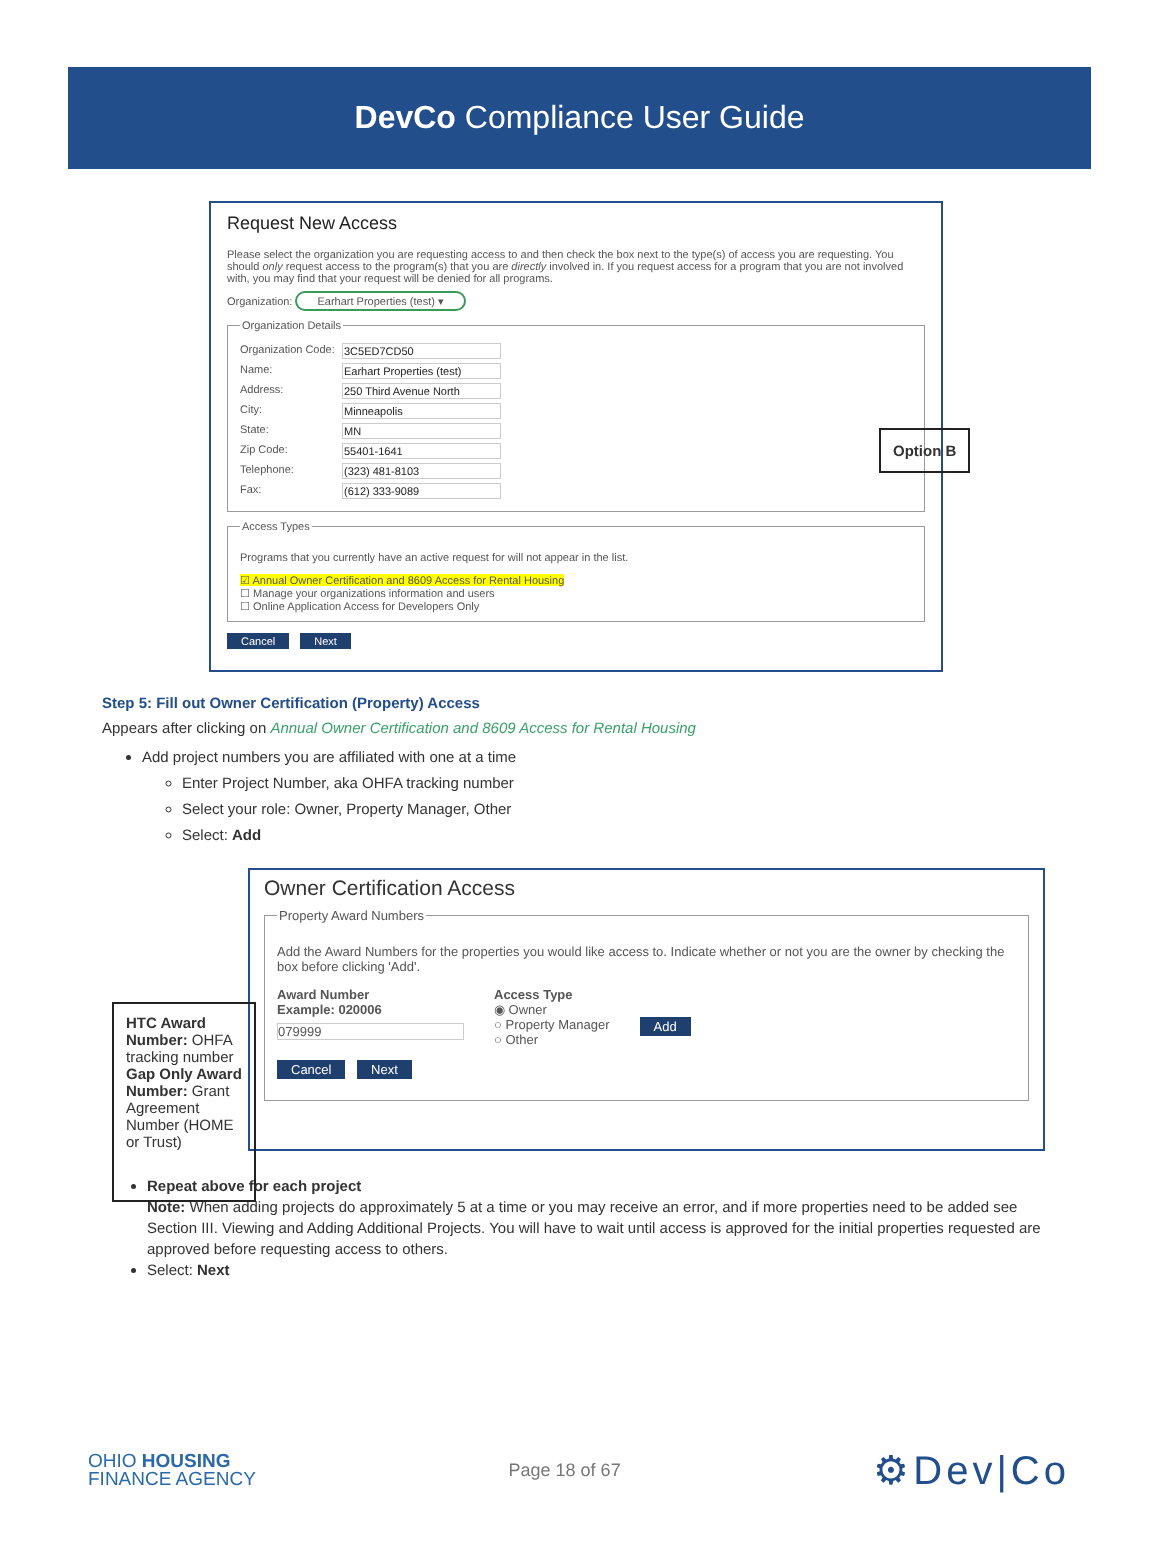DevCo Compliance User Guide
Request New Access
Please select the organization you are requesting access to and then check the box next to the type(s) of access you are requesting. You should only request access to the program(s) that you are directly involved in. If you request access for a program that you are not involved with, you may find that your request will be denied for all programs.
Organization: Earhart Properties (test) ▾
Organization Details
Organization Code: 3C5ED7CD50
Name: Earhart Properties (test)
Address: 250 Third Avenue North
City: Minneapolis
State: MN
Zip Code: 55401-1641
Telephone: (323) 481-8103
Fax: (612) 333-9089
Access Types
Programs that you currently have an active request for will not appear in the list.
☑ Annual Owner Certification and 8609 Access for Rental Housing
☐ Manage your organizations information and users
☐ Online Application Access for Developers Only
Cancel Next
Option B
Step 5: Fill out Owner Certification (Property) Access
Appears after clicking on Annual Owner Certification and 8609 Access for Rental Housing
Add project numbers you are affiliated with one at a time
Enter Project Number, aka OHFA tracking number
Select your role: Owner, Property Manager, Other
Select: Add
Owner Certification Access
Property Award Numbers
Add the Award Numbers for the properties you would like access to. Indicate whether or not you are the owner by checking the box before clicking 'Add'.
Award Number
Example: 020006
079999
Access Type
◉ Owner
○ Property Manager
○ Other
Add
Cancel Next
HTC Award Number: OHFA tracking number Gap Only Award Number: Grant Agreement Number (HOME or Trust)
Repeat above for each project
Note: When adding projects do approximately 5 at a time or you may receive an error, and if more properties need to be added see Section III. Viewing and Adding Additional Projects. You will have to wait until access is approved for the initial properties requested are approved before requesting access to others.
Select: Next
OHIO HOUSING
FINANCE AGENCY
Page 18 of 67
⚙Dev|Co